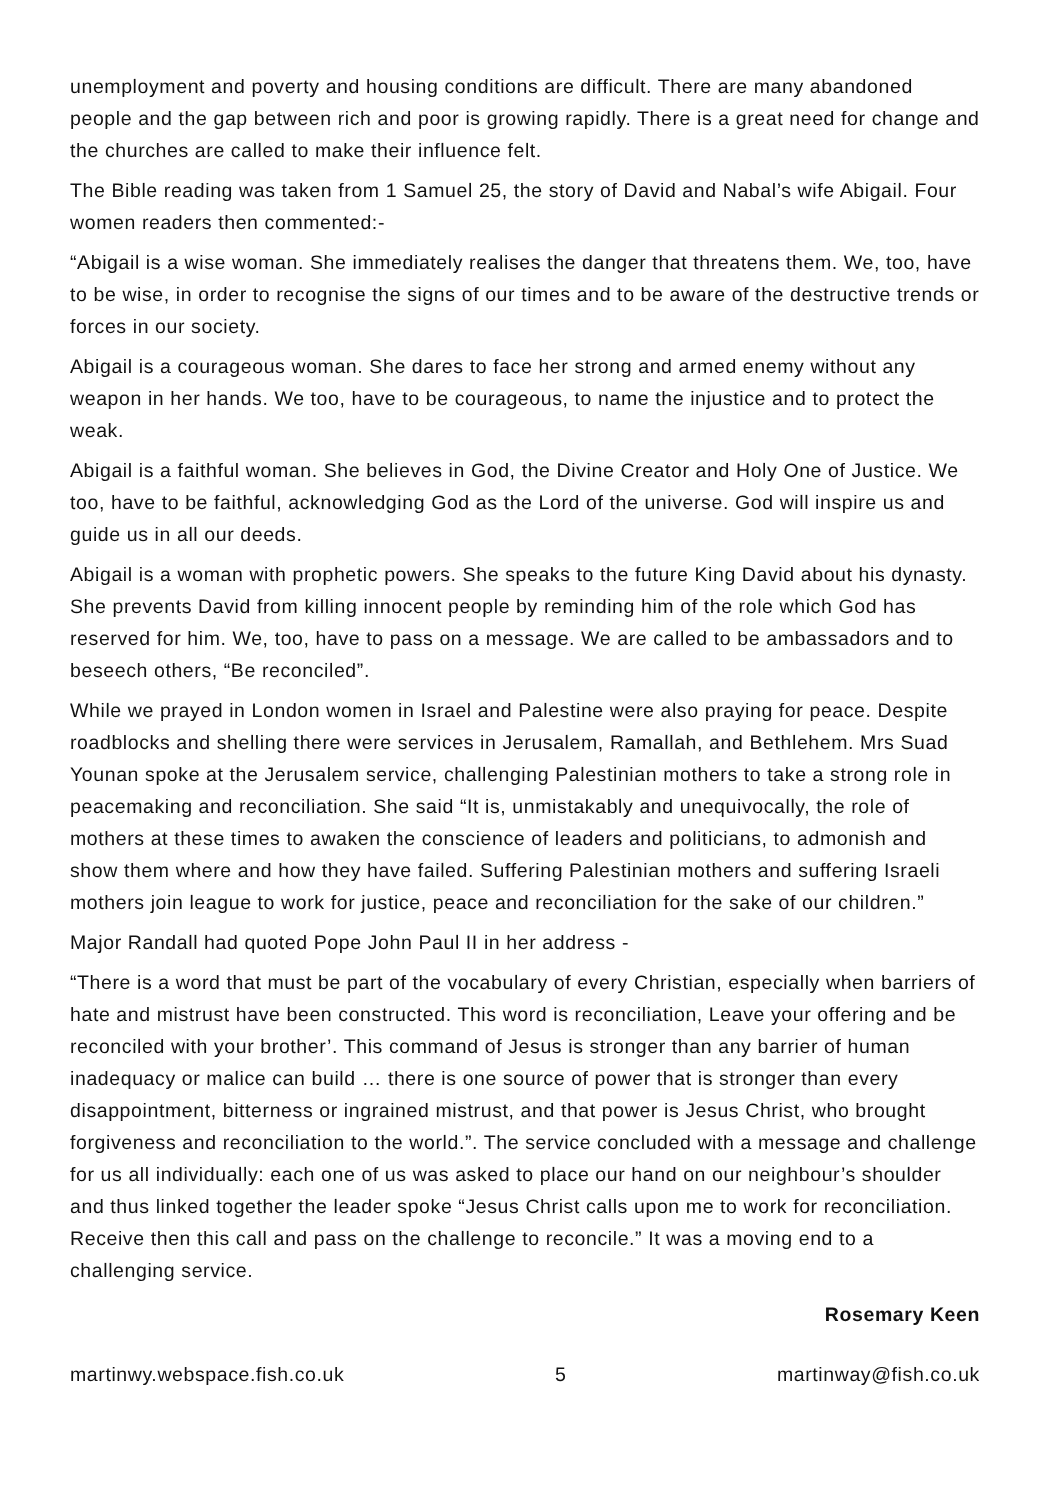unemployment and poverty and housing conditions are difficult. There are many abandoned people and the gap between rich and poor is growing rapidly. There is a great need for change and the churches are called to make their influence felt.
The Bible reading was taken from 1 Samuel 25, the story of David and Nabal’s wife Abigail. Four women readers then commented:-
“Abigail is a wise woman. She immediately realises the danger that threatens them. We, too, have to be wise, in order to recognise the signs of our times and to be aware of the destructive trends or forces in our society.
Abigail is a courageous woman. She dares to face her strong and armed enemy without any weapon in her hands. We too, have to be courageous, to name the injustice and to protect the weak.
Abigail is a faithful woman. She believes in God, the Divine Creator and Holy One of Justice. We too, have to be faithful, acknowledging God as the Lord of the universe. God will inspire us and guide us in all our deeds.
Abigail is a woman with prophetic powers. She speaks to the future King David about his dynasty. She prevents David from killing innocent people by reminding him of the role which God has reserved for him. We, too, have to pass on a message. We are called to be ambassadors and to beseech others, “Be reconciled”.
While we prayed in London women in Israel and Palestine were also praying for peace. Despite roadblocks and shelling there were services in Jerusalem, Ramallah, and Bethlehem. Mrs Suad Younan spoke at the Jerusalem service, challenging Palestinian mothers to take a strong role in peacemaking and reconciliation. She said “It is, unmistakably and unequivocally, the role of mothers at these times to awaken the conscience of leaders and politicians, to admonish and show them where and how they have failed. Suffering Palestinian mothers and suffering Israeli mothers join league to work for justice, peace and reconciliation for the sake of our children.”
Major Randall had quoted Pope John Paul II in her address -
“There is a word that must be part of the vocabulary of every Christian, especially when barriers of hate and mistrust have been constructed. This word is reconciliation, Leave your offering and be reconciled with your brother’. This command of Jesus is stronger than any barrier of human inadequacy or malice can build … there is one source of power that is stronger than every disappointment, bitterness or ingrained mistrust, and that power is Jesus Christ, who brought forgiveness and reconciliation to the world.”. The service concluded with a message and challenge for us all individually: each one of us was asked to place our hand on our neighbour’s shoulder and thus linked together the leader spoke “Jesus Christ calls upon me to work for reconciliation. Receive then this call and pass on the challenge to reconcile.” It was a moving end to a challenging service.
Rosemary Keen
martinwy.webspace.fish.co.uk 5 martinway@fish.co.uk